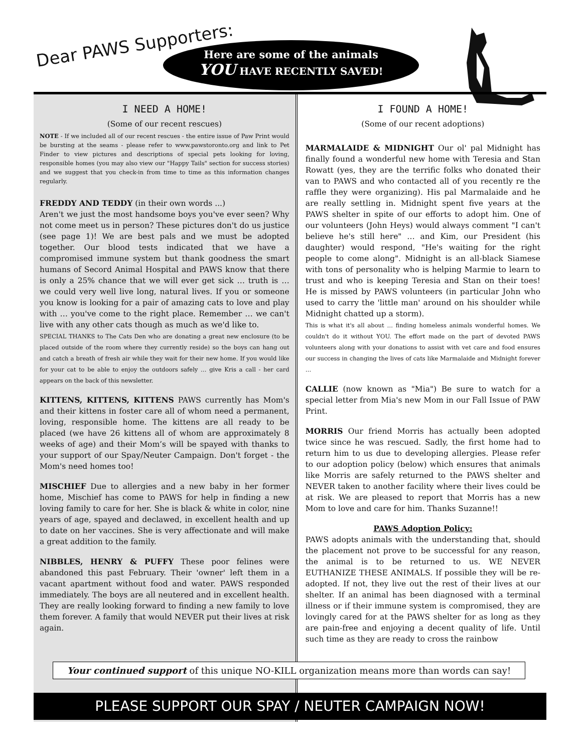Dear PAWS Supporters:
Here are some of the animals
YOU HAVE RECENTLY SAVED!
I NEED A HOME!
(Some of our recent rescues)
NOTE - If we included all of our recent rescues - the entire issue of Paw Print would be bursting at the seams - please refer to www.pawstoronto.org and link to Pet Finder to view pictures and descriptions of special pets looking for loving, responsible homes (you may also view our "Happy Tails" section for success stories) and we suggest that you check-in from time to time as this information changes regularly.
FREDDY AND TEDDY (in their own words ...)
Aren't we just the most handsome boys you've ever seen? Why not come meet us in person? These pictures don't do us justice (see page 1)! We are best pals and we must be adopted together. Our blood tests indicated that we have a compromised immune system but thank goodness the smart humans of Secord Animal Hospital and PAWS know that there is only a 25% chance that we will ever get sick … truth is … we could very well live long, natural lives. If you or someone you know is looking for a pair of amazing cats to love and play with … you've come to the right place. Remember … we can't live with any other cats though as much as we'd like to.
SPECIAL THANKS to The Cats Den who are donating a great new enclosure (to be placed outside of the room where they currently reside) so the boys can hang out and catch a breath of fresh air while they wait for their new home. If you would like for your cat to be able to enjoy the outdoors safely … give Kris a call - her card appears on the back of this newsletter.
KITTENS, KITTENS, KITTENS PAWS currently has Mom's and their kittens in foster care all of whom need a permanent, loving, responsible home. The kittens are all ready to be placed (we have 26 kittens all of whom are approximately 8 weeks of age) and their Mom’s will be spayed with thanks to your support of our Spay/Neuter Campaign. Don't forget - the Mom's need homes too!
MISCHIEF Due to allergies and a new baby in her former home, Mischief has come to PAWS for help in finding a new loving family to care for her. She is black & white in color, nine years of age, spayed and declawed, in excellent health and up to date on her vaccines. She is very affectionate and will make a great addition to the family.
NIBBLES, HENRY & PUFFY These poor felines were abandoned this past February. Their 'owner' left them in a vacant apartment without food and water. PAWS responded immediately. The boys are all neutered and in excellent health. They are really looking forward to finding a new family to love them forever. A family that would NEVER put their lives at risk again.
I FOUND A HOME!
(Some of our recent adoptions)
MARMALAIDE & MIDNIGHT Our ol' pal Midnight has finally found a wonderful new home with Teresia and Stan Rowatt (yes, they are the terrific folks who donated their van to PAWS and who contacted all of you recently re the raffle they were organizing). His pal Marmalaide and he are really settling in. Midnight spent five years at the PAWS shelter in spite of our efforts to adopt him. One of our volunteers (John Heys) would always comment "I can't believe he's still here" … and Kim, our President (his daughter) would respond, "He's waiting for the right people to come along". Midnight is an all-black Siamese with tons of personality who is helping Marmie to learn to trust and who is keeping Teresia and Stan on their toes! He is missed by PAWS volunteers (in particular John who used to carry the 'little man' around on his shoulder while Midnight chatted up a storm).
This is what it's all about … finding homeless animals wonderful homes. We couldn't do it without YOU. The effort made on the part of devoted PAWS volunteers along with your donations to assist with vet care and food ensures our success in changing the lives of cats like Marmalaide and Midnight forever …
CALLIE (now known as "Mia") Be sure to watch for a special letter from Mia's new Mom in our Fall Issue of PAW Print.
MORRIS Our friend Morris has actually been adopted twice since he was rescued. Sadly, the first home had to return him to us due to developing allergies. Please refer to our adoption policy (below) which ensures that animals like Morris are safely returned to the PAWS shelter and NEVER taken to another facility where their lives could be at risk. We are pleased to report that Morris has a new Mom to love and care for him. Thanks Suzanne!!
PAWS Adoption Policy:
PAWS adopts animals with the understanding that, should the placement not prove to be successful for any reason, the animal is to be returned to us. WE NEVER EUTHANIZE THESE ANIMALS. If possible they will be re-adopted. If not, they live out the rest of their lives at our shelter. If an animal has been diagnosed with a terminal illness or if their immune system is compromised, they are lovingly cared for at the PAWS shelter for as long as they are pain-free and enjoying a decent quality of life. Until such time as they are ready to cross the rainbow
Your continued support of this unique NO-KILL organization means more than words can say!
PLEASE SUPPORT OUR SPAY / NEUTER CAMPAIGN NOW!